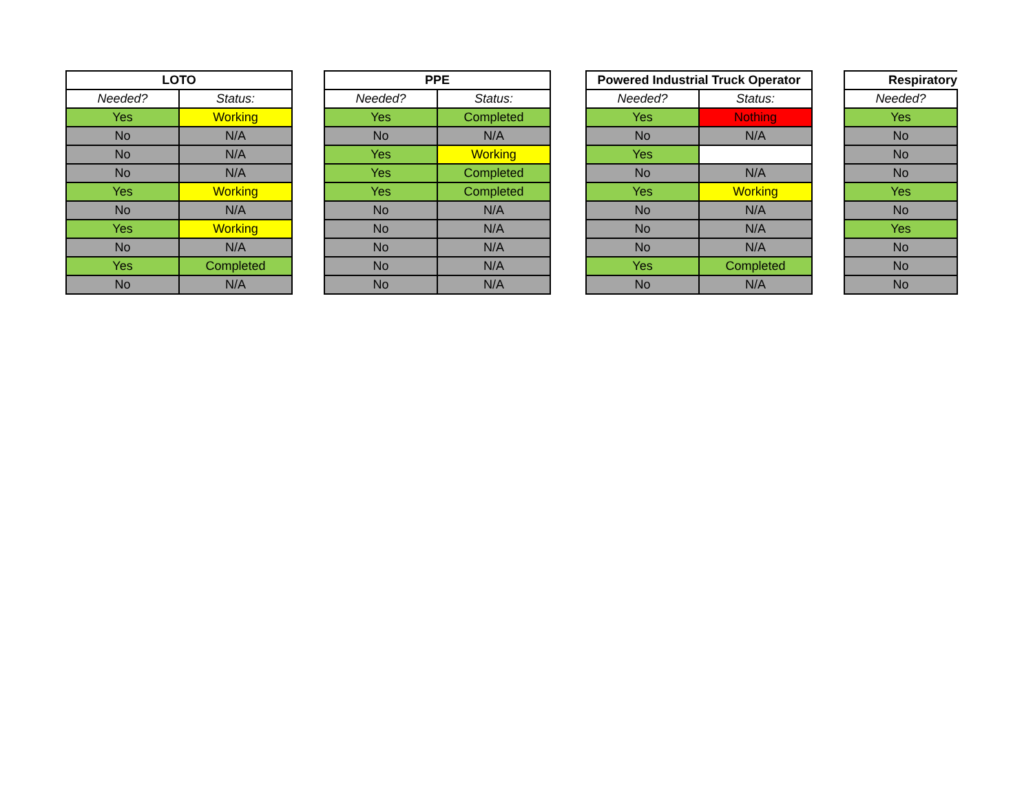| LOTO | |
| --- | --- |
| Needed? | Status: |
| Yes | Working |
| No | N/A |
| No | N/A |
| No | N/A |
| Yes | Working |
| No | N/A |
| Yes | Working |
| No | N/A |
| Yes | Completed |
| No | N/A |
| PPE | |
| --- | --- |
| Needed? | Status: |
| Yes | Completed |
| No | N/A |
| Yes | Working |
| Yes | Completed |
| Yes | Completed |
| No | N/A |
| No | N/A |
| No | N/A |
| No | N/A |
| No | N/A |
| Powered Industrial Truck Operator | |
| --- | --- |
| Needed? | Status: |
| Yes | Nothing |
| No | N/A |
| Yes | |
| No | N/A |
| Yes | Working |
| No | N/A |
| No | N/A |
| No | N/A |
| Yes | Completed |
| No | N/A |
| Respiratory |
| --- |
| Needed? |
| Yes |
| No |
| No |
| No |
| Yes |
| No |
| Yes |
| No |
| No |
| No |